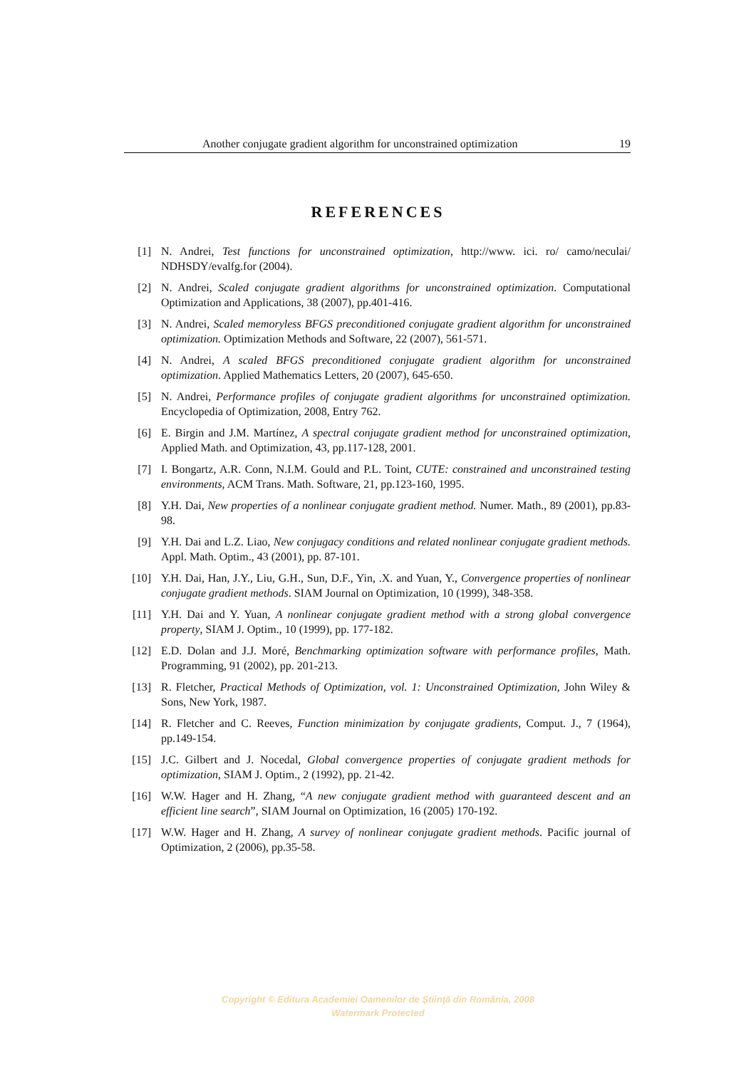Another conjugate gradient algorithm for unconstrained optimization 19
REFERENCES
[1] N. Andrei, Test functions for unconstrained optimization, http://www. ici. ro/ camo/neculai/ NDHSDY/evalfg.for (2004).
[2] N. Andrei, Scaled conjugate gradient algorithms for unconstrained optimization. Computational Optimization and Applications, 38 (2007), pp.401-416.
[3] N. Andrei, Scaled memoryless BFGS preconditioned conjugate gradient algorithm for unconstrained optimization. Optimization Methods and Software, 22 (2007), 561-571.
[4] N. Andrei, A scaled BFGS preconditioned conjugate gradient algorithm for unconstrained optimization. Applied Mathematics Letters, 20 (2007), 645-650.
[5] N. Andrei, Performance profiles of conjugate gradient algorithms for unconstrained optimization. Encyclopedia of Optimization, 2008, Entry 762.
[6] E. Birgin and J.M. Martínez, A spectral conjugate gradient method for unconstrained optimization, Applied Math. and Optimization, 43, pp.117-128, 2001.
[7] I. Bongartz, A.R. Conn, N.I.M. Gould and P.L. Toint, CUTE: constrained and unconstrained testing environments, ACM Trans. Math. Software, 21, pp.123-160, 1995.
[8] Y.H. Dai, New properties of a nonlinear conjugate gradient method. Numer. Math., 89 (2001), pp.83-98.
[9] Y.H. Dai and L.Z. Liao, New conjugacy conditions and related nonlinear conjugate gradient methods. Appl. Math. Optim., 43 (2001), pp. 87-101.
[10] Y.H. Dai, Han, J.Y., Liu, G.H., Sun, D.F., Yin, .X. and Yuan, Y., Convergence properties of nonlinear conjugate gradient methods. SIAM Journal on Optimization, 10 (1999), 348-358.
[11] Y.H. Dai and Y. Yuan, A nonlinear conjugate gradient method with a strong global convergence property, SIAM J. Optim., 10 (1999), pp. 177-182.
[12] E.D. Dolan and J.J. Moré, Benchmarking optimization software with performance profiles, Math. Programming, 91 (2002), pp. 201-213.
[13] R. Fletcher, Practical Methods of Optimization, vol. 1: Unconstrained Optimization, John Wiley & Sons, New York, 1987.
[14] R. Fletcher and C. Reeves, Function minimization by conjugate gradients, Comput. J., 7 (1964), pp.149-154.
[15] J.C. Gilbert and J. Nocedal, Global convergence properties of conjugate gradient methods for optimization, SIAM J. Optim., 2 (1992), pp. 21-42.
[16] W.W. Hager and H. Zhang, “A new conjugate gradient method with guaranteed descent and an efficient line search”, SIAM Journal on Optimization, 16 (2005) 170-192.
[17] W.W. Hager and H. Zhang, A survey of nonlinear conjugate gradient methods. Pacific journal of Optimization, 2 (2006), pp.35-58.
Copyright © Editura Academiei Oamenilor de Ştiinţă din România, 2008
Watermark Protected